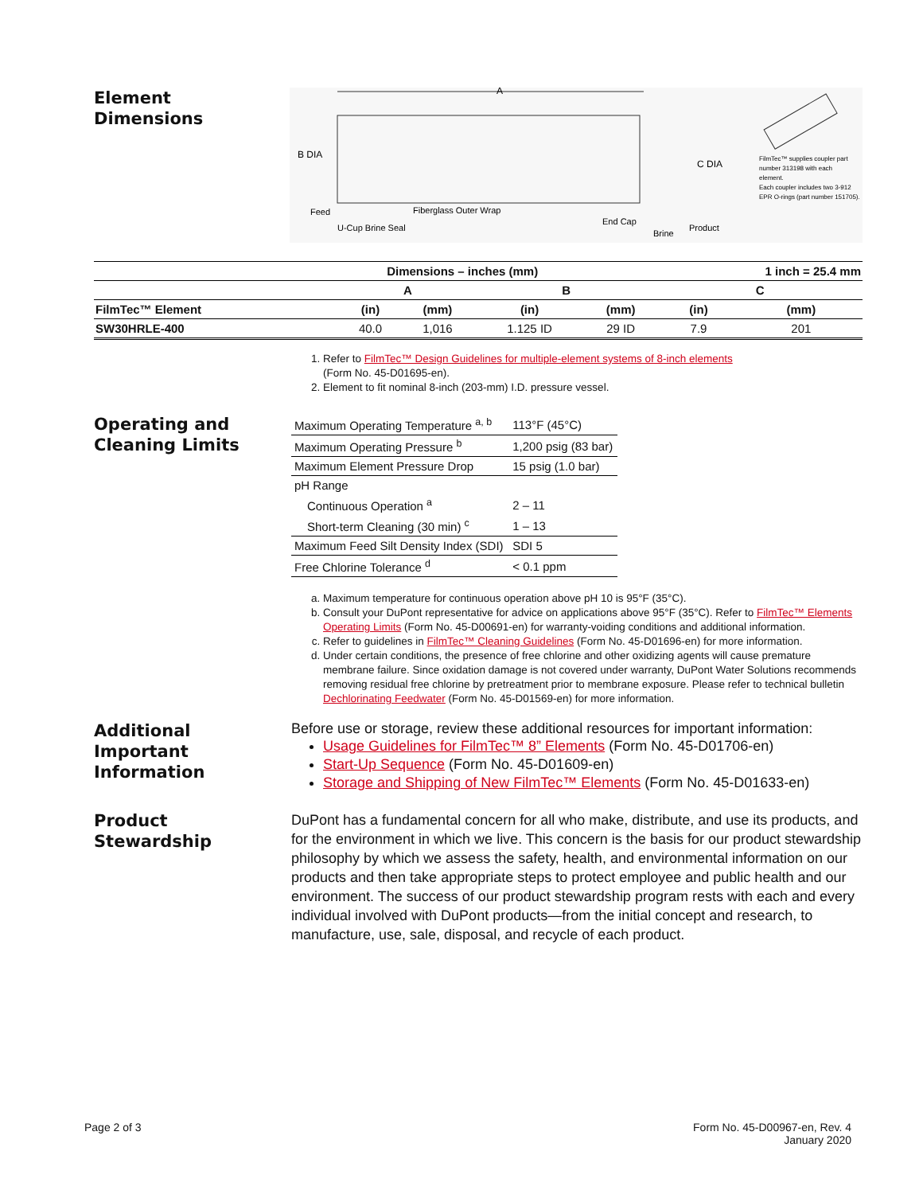Element
Dimensions
A
B DIA
C DIA
Feed
Fiberglass Outer Wrap
U-Cup Brine Seal
End Cap
Brine
Product
FilmTec™ supplies coupler part
number 313198 with each
element.
Each coupler includes two 3-912
EPR O-rings (part number 151705).
| Dimensions – inches (mm) | | | | | 1 inch = 25.4 mm | |
| --- | --- | --- | --- | --- | --- | --- |
| | A | | B | | C | |
| FilmTec™ Element | (in) | (mm) | (in) | (mm) | (in) | (mm) |
| SW30HRLE-400 | 40.0 | 1,016 | 1.125 ID | 29 ID | 7.9 | 201 |
1. Refer to FilmTec™ Design Guidelines for multiple-element systems of 8-inch elements
(Form No. 45-D01695-en).
2. Element to fit nominal 8-inch (203-mm) I.D. pressure vessel.
Operating and
Cleaning Limits
| Maximum Operating Temperature <sup>a, b</sup> | 113°F (45°C) |
| Maximum Operating Pressure <sup>b</sup> | 1,200 psig (83 bar) |
| Maximum Element Pressure Drop | 15 psig (1.0 bar) |
| pH Range | |
| Continuous Operation <sup>a</sup> | 2 – 11 |
| Short-term Cleaning (30 min) <sup>c</sup> | 1 – 13 |
| Maximum Feed Silt Density Index (SDI) | SDI 5 |
| Free Chlorine Tolerance <sup>d</sup> | < 0.1 ppm |
a. Maximum temperature for continuous operation above pH 10 is 95°F (35°C).
b. Consult your DuPont representative for advice on applications above 95°F (35°C). Refer to FilmTec™ Elements Operating Limits (Form No. 45-D00691-en) for warranty-voiding conditions and additional information.
c. Refer to guidelines in FilmTec™ Cleaning Guidelines (Form No. 45-D01696-en) for more information.
d. Under certain conditions, the presence of free chlorine and other oxidizing agents will cause premature membrane failure. Since oxidation damage is not covered under warranty, DuPont Water Solutions recommends removing residual free chlorine by pretreatment prior to membrane exposure. Please refer to technical bulletin Dechlorinating Feedwater (Form No. 45-D01569-en) for more information.
Additional
Important
Information
Before use or storage, review these additional resources for important information:
Usage Guidelines for FilmTec™ 8” Elements (Form No. 45-D01706-en)
Start-Up Sequence (Form No. 45-D01609-en)
Storage and Shipping of New FilmTec™ Elements (Form No. 45-D01633-en)
Product
Stewardship
DuPont has a fundamental concern for all who make, distribute, and use its products, and for the environment in which we live. This concern is the basis for our product stewardship philosophy by which we assess the safety, health, and environmental information on our products and then take appropriate steps to protect employee and public health and our environment. The success of our product stewardship program rests with each and every individual involved with DuPont products—from the initial concept and research, to manufacture, use, sale, disposal, and recycle of each product.
Page 2 of 3 Form No. 45-D00967-en, Rev. 4
January 2020